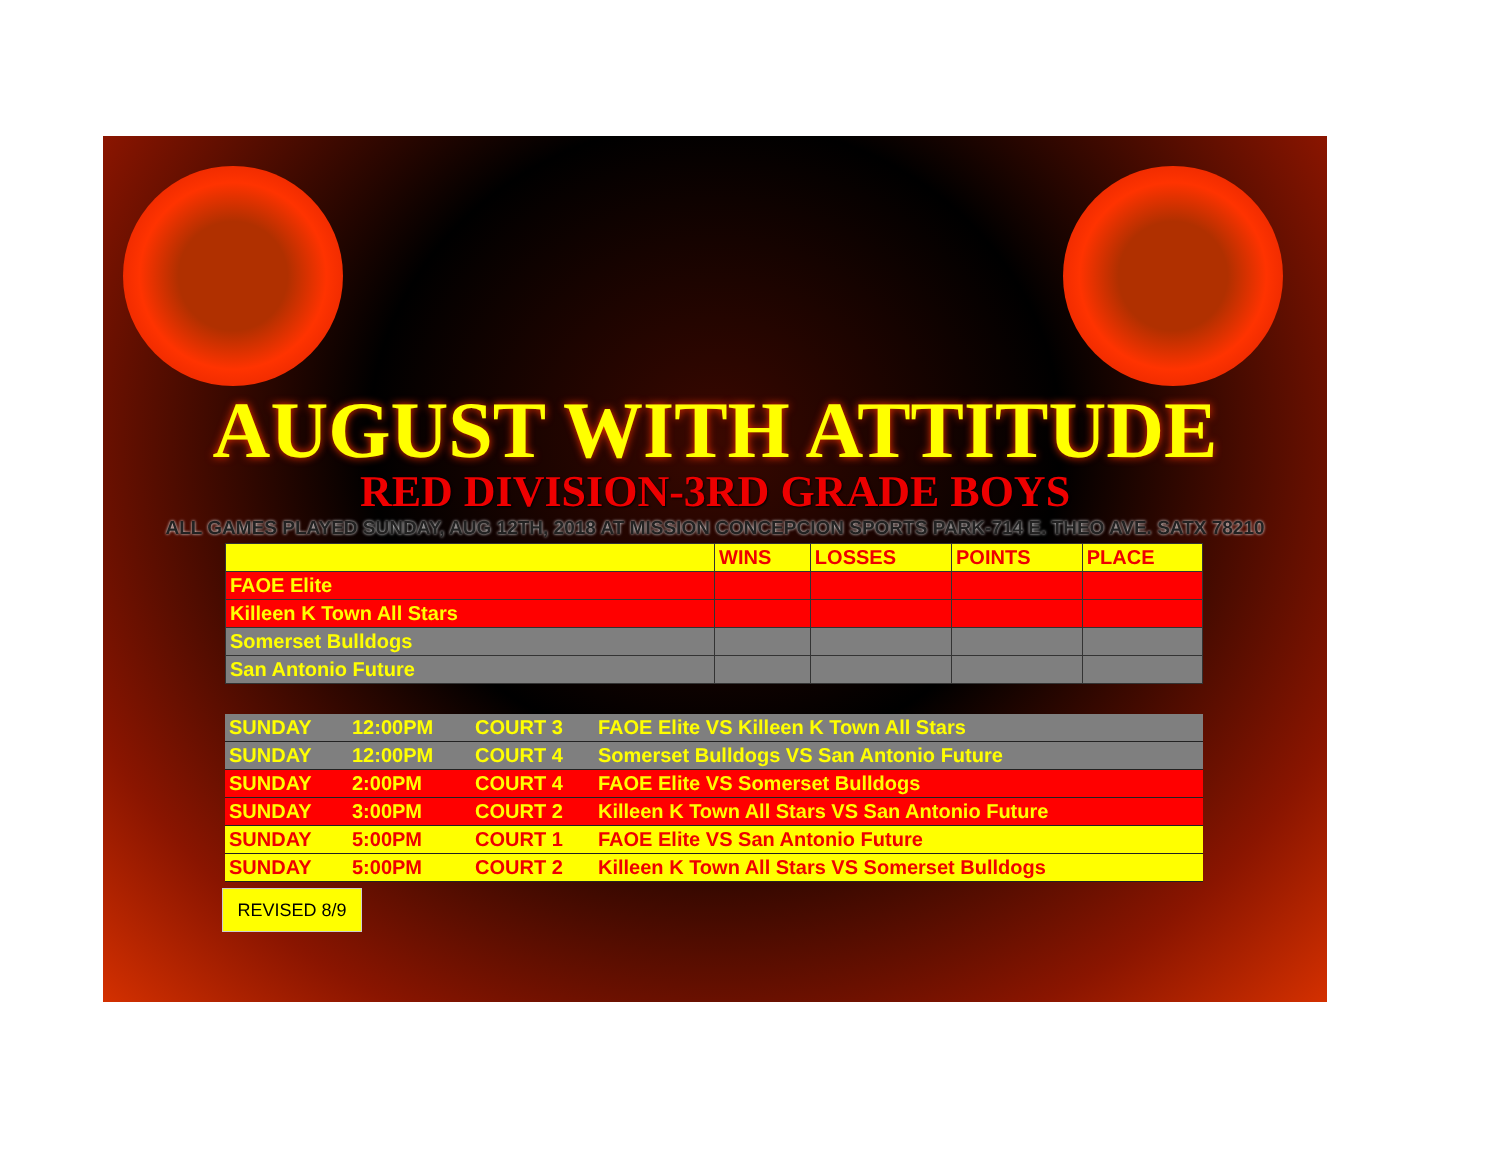AUGUST WITH ATTITUDE
RED DIVISION-3RD GRADE BOYS
ALL GAMES PLAYED SUNDAY, AUG 12TH, 2018 AT MISSION CONCEPCION SPORTS PARK-714 E. THEO AVE. SATX 78210
| | WINS | LOSSES | POINTS | PLACE |
| --- | --- | --- | --- | --- |
| FAOE Elite | | | | |
| Killeen K Town All Stars | | | | |
| Somerset Bulldogs | | | | |
| San Antonio Future | | | | |
| SUNDAY | 12:00PM | COURT 3 | FAOE Elite VS Killeen K Town All Stars |
| SUNDAY | 12:00PM | COURT 4 | Somerset Bulldogs VS San Antonio Future |
| SUNDAY | 2:00PM | COURT 4 | FAOE Elite VS Somerset Bulldogs |
| SUNDAY | 3:00PM | COURT 2 | Killeen K Town All Stars VS San Antonio Future |
| SUNDAY | 5:00PM | COURT 1 | FAOE Elite VS San Antonio Future |
| SUNDAY | 5:00PM | COURT 2 | Killeen K Town All Stars VS Somerset Bulldogs |
REVISED 8/9